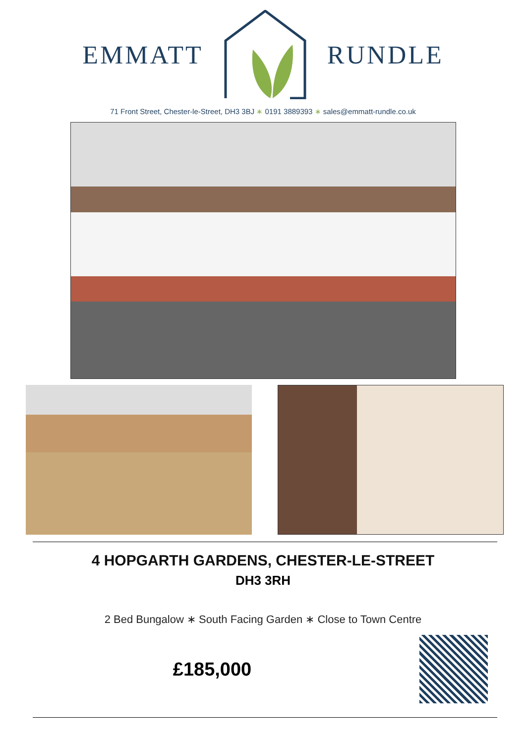EMMATT RUNDLE
71 Front Street, Chester-le-Street, DH3 3BJ ∗ 0191 3889393 ∗ sales@emmatt-rundle.co.uk
4 HOPGARTH GARDENS, CHESTER-LE-STREET
DH3 3RH
2 Bed Bungalow ∗ South Facing Garden ∗ Close to Town Centre
£185,000